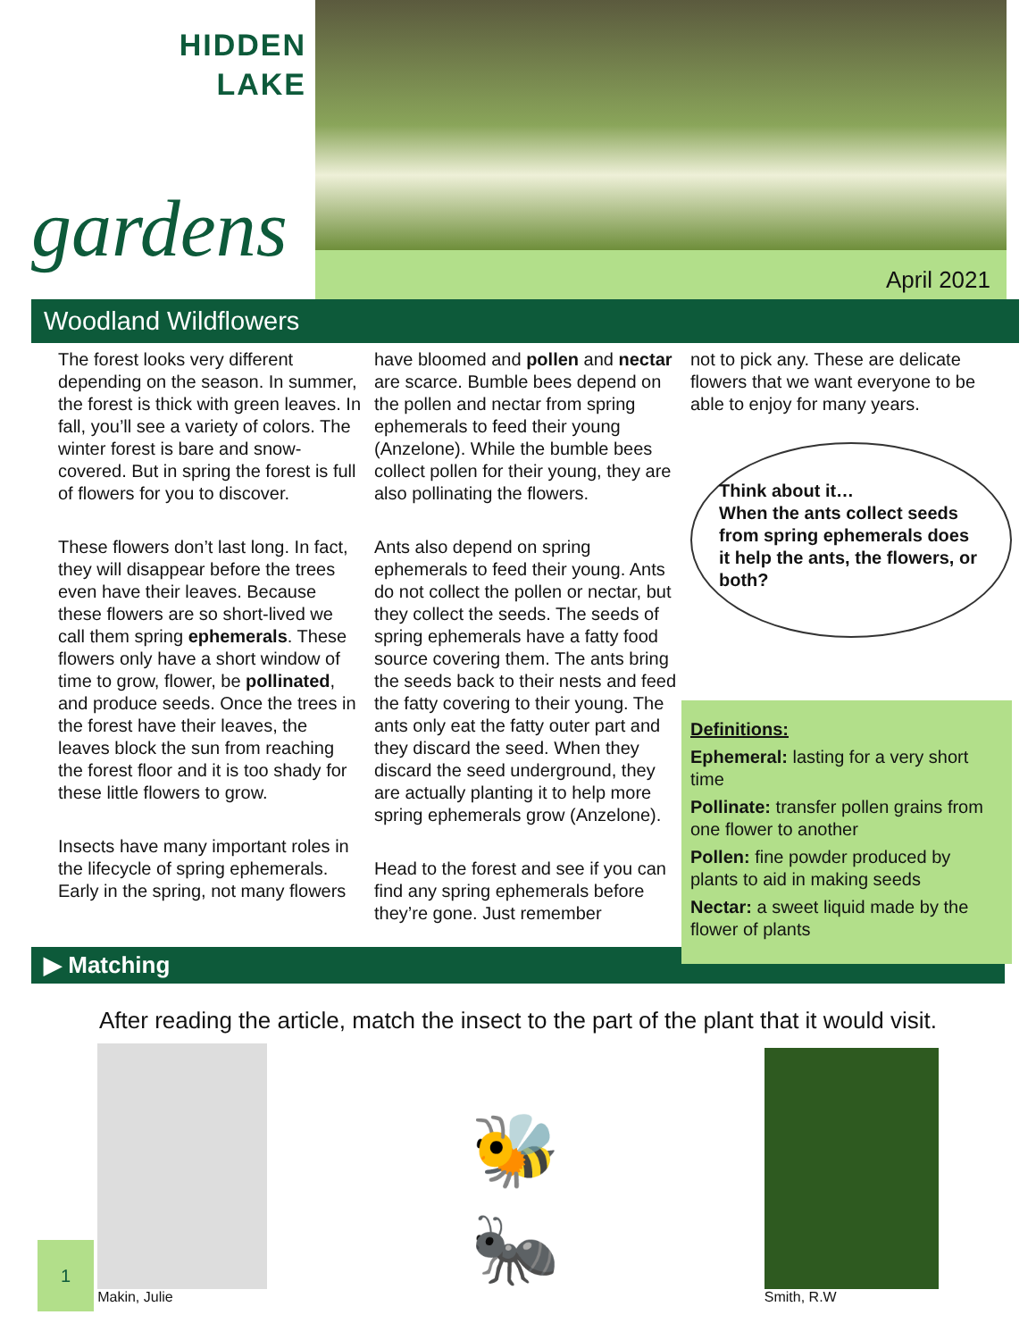HIDDEN
LAKE
gardens
April 2021
Woodland Wildflowers
The forest looks very different depending on the season. In summer, the forest is thick with green leaves. In fall, you’ll see a variety of colors. The winter forest is bare and snow-covered. But in spring the forest is full of flowers for you to discover.
These flowers don’t last long. In fact, they will disappear before the trees even have their leaves. Because these flowers are so short-lived we call them spring ephemerals. These flowers only have a short window of time to grow, flower, be pollinated, and produce seeds. Once the trees in the forest have their leaves, the leaves block the sun from reaching the forest floor and it is too shady for these little flowers to grow.
Insects have many important roles in the lifecycle of spring ephemerals. Early in the spring, not many flowers
have bloomed and pollen and nectar are scarce. Bumble bees depend on the pollen and nectar from spring ephemerals to feed their young (Anzelone). While the bumble bees collect pollen for their young, they are also pollinating the flowers.
Ants also depend on spring ephemerals to feed their young. Ants do not collect the pollen or nectar, but they collect the seeds. The seeds of spring ephemerals have a fatty food source covering them. The ants bring the seeds back to their nests and feed the fatty covering to their young. The ants only eat the fatty outer part and they discard the seed. When they discard the seed underground, they are actually planting it to help more spring ephemerals grow (Anzelone).
Head to the forest and see if you can find any spring ephemerals before they’re gone. Just remember
not to pick any. These are delicate flowers that we want everyone to be able to enjoy for many years.
Think about it…
When the ants collect seeds from spring ephemerals does it help the ants, the flowers, or both?
Definitions:
Ephemeral: lasting for a very short time
Pollinate: transfer pollen grains from one flower to another
Pollen: fine powder produced by plants to aid in making seeds
Nectar: a sweet liquid made by the flower of plants
▶ Matching
After reading the article, match the insect to the part of the plant that it would visit.
Makin, Julie
🐝
🐜
Smith, R.W
1